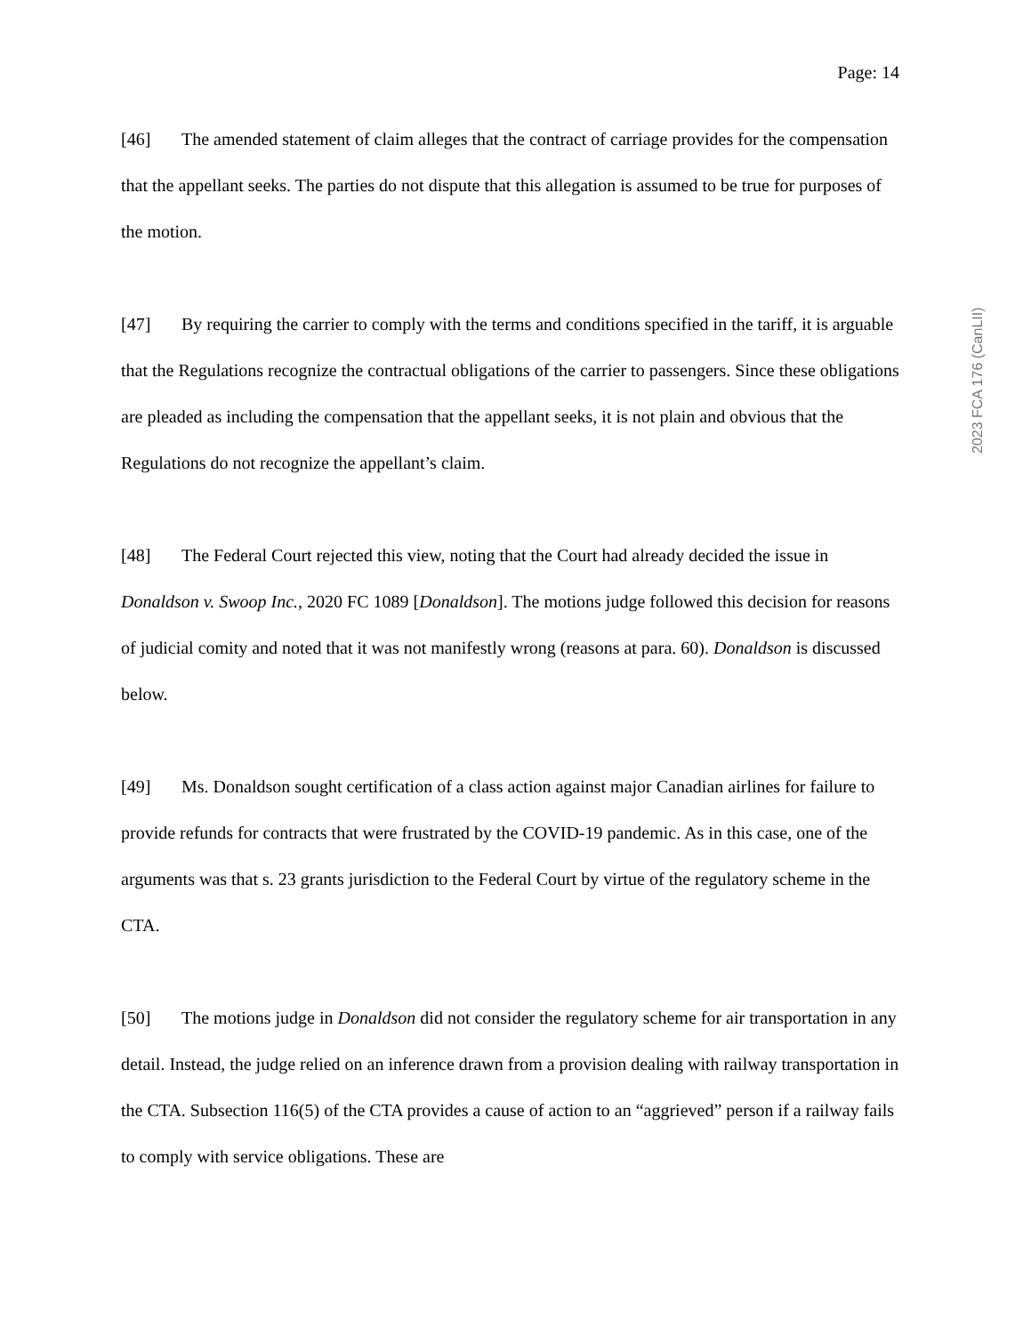Page: 14
[46] The amended statement of claim alleges that the contract of carriage provides for the compensation that the appellant seeks. The parties do not dispute that this allegation is assumed to be true for purposes of the motion.
[47] By requiring the carrier to comply with the terms and conditions specified in the tariff, it is arguable that the Regulations recognize the contractual obligations of the carrier to passengers. Since these obligations are pleaded as including the compensation that the appellant seeks, it is not plain and obvious that the Regulations do not recognize the appellant’s claim.
[48] The Federal Court rejected this view, noting that the Court had already decided the issue in Donaldson v. Swoop Inc., 2020 FC 1089 [Donaldson]. The motions judge followed this decision for reasons of judicial comity and noted that it was not manifestly wrong (reasons at para. 60). Donaldson is discussed below.
[49] Ms. Donaldson sought certification of a class action against major Canadian airlines for failure to provide refunds for contracts that were frustrated by the COVID-19 pandemic. As in this case, one of the arguments was that s. 23 grants jurisdiction to the Federal Court by virtue of the regulatory scheme in the CTA.
[50] The motions judge in Donaldson did not consider the regulatory scheme for air transportation in any detail. Instead, the judge relied on an inference drawn from a provision dealing with railway transportation in the CTA. Subsection 116(5) of the CTA provides a cause of action to an “aggrieved” person if a railway fails to comply with service obligations. These are
2023 FCA 176 (CanLII)